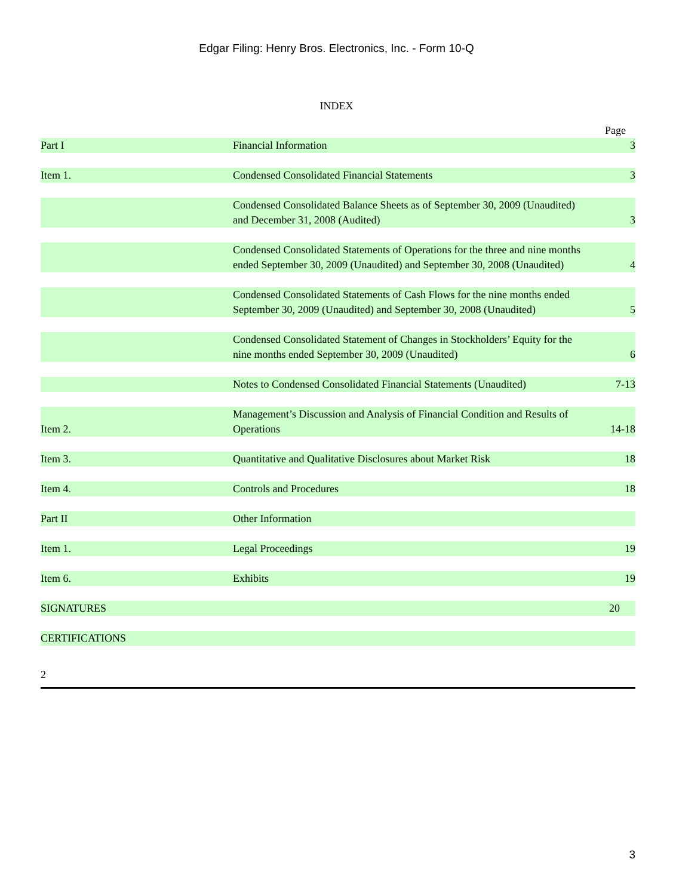Edgar Filing: Henry Bros. Electronics, Inc. - Form 10-Q
INDEX
| | | Page |
| Part I | Financial Information | 3 |
| Item 1. | Condensed Consolidated Financial Statements | 3 |
| | Condensed Consolidated Balance Sheets as of September 30, 2009 (Unaudited) and December 31, 2008 (Audited) | 3 |
| | Condensed Consolidated Statements of Operations for the three and nine months ended September 30, 2009 (Unaudited) and September 30, 2008 (Unaudited) | 4 |
| | Condensed Consolidated Statements of Cash Flows for the nine months ended September 30, 2009 (Unaudited) and September 30, 2008 (Unaudited) | 5 |
| | Condensed Consolidated Statement of Changes in Stockholders’ Equity for the nine months ended September 30, 2009 (Unaudited) | 6 |
| | Notes to Condensed Consolidated Financial Statements (Unaudited) | 7-13 |
| Item 2. | Management’s Discussion and Analysis of Financial Condition and Results of Operations | 14-18 |
| Item 3. | Quantitative and Qualitative Disclosures about Market Risk | 18 |
| Item 4. | Controls and Procedures | 18 |
| Part II | Other Information | |
| Item 1. | Legal Proceedings | 19 |
| Item 6. | Exhibits | 19 |
| SIGNATURES | | 20 |
| CERTIFICATIONS | | |
2
3